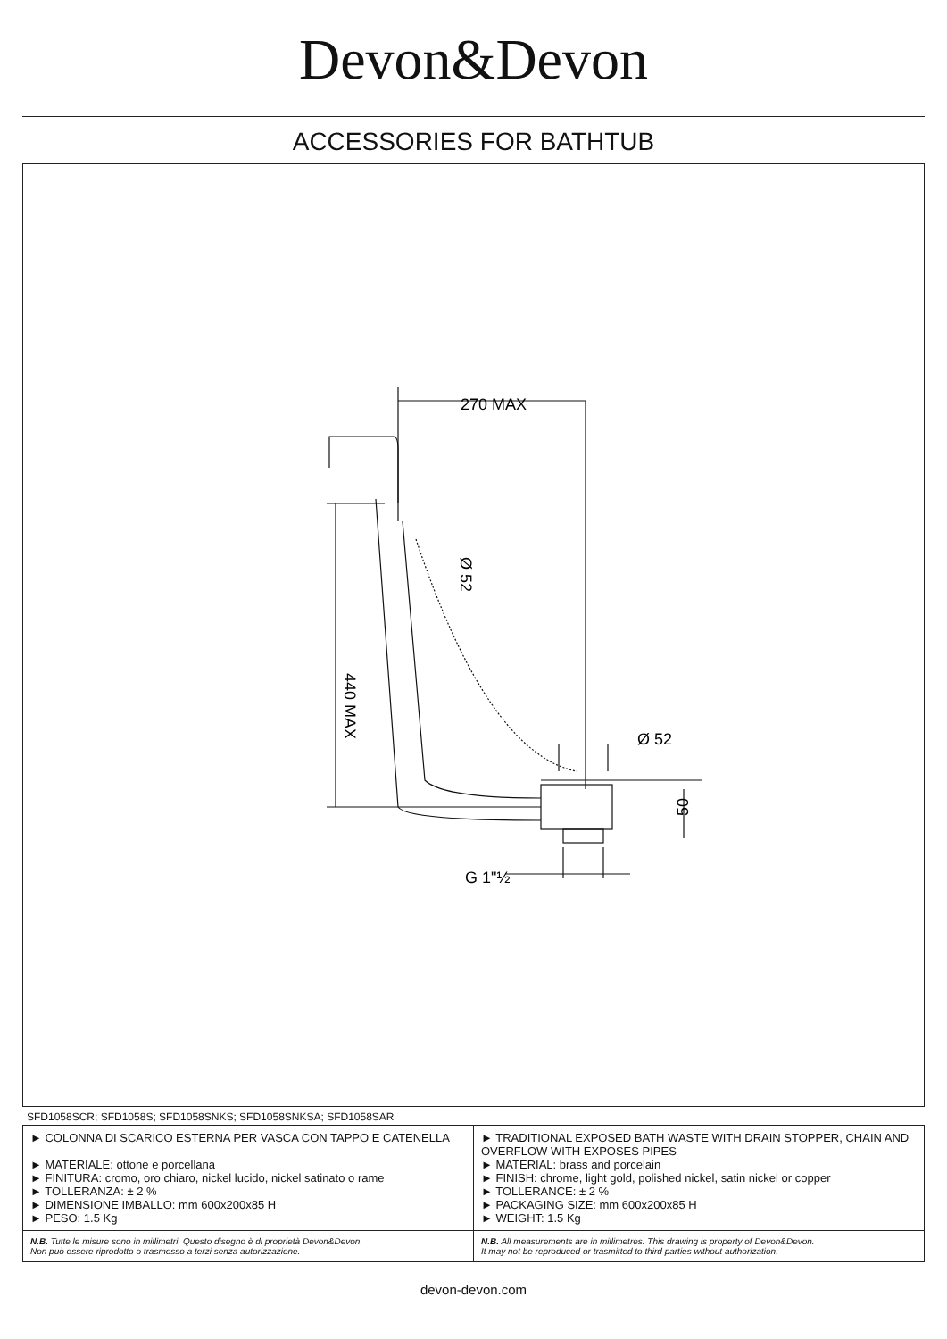Devon&Devon
ACCESSORIES FOR BATHTUB
270 MAX
Ø 52
440 MAX
Ø 52
50
G 1"½
SFD1058SCR; SFD1058S; SFD1058SNKS; SFD1058SNKSA; SFD1058SAR
| ► COLONNA DI SCARICO ESTERNA PER VASCA CON TAPPO E CATENELLA ► MATERIALE: ottone e porcellana ► FINITURA: cromo, oro chiaro, nickel lucido, nickel satinato o rame ► TOLLERANZA: ± 2 % ► DIMENSIONE IMBALLO: mm 600x200x85 H ► PESO: 1.5 Kg | ► TRADITIONAL EXPOSED BATH WASTE WITH DRAIN STOPPER, CHAIN AND OVERFLOW WITH EXPOSES PIPES ► MATERIAL: brass and porcelain ► FINISH: chrome, light gold, polished nickel, satin nickel or copper ► TOLLERANCE: ± 2 % ► PACKAGING SIZE: mm 600x200x85 H ► WEIGHT: 1.5 Kg |
| N.B. Tutte le misure sono in millimetri. Questo disegno è di proprietà Devon&Devon. Non può essere riprodotto o trasmesso a terzi senza autorizzazione. | N.B. All measurements are in millimetres. This drawing is property of Devon&Devon. It may not be reproduced or trasmitted to third parties without authorization. |
devon-devon.com